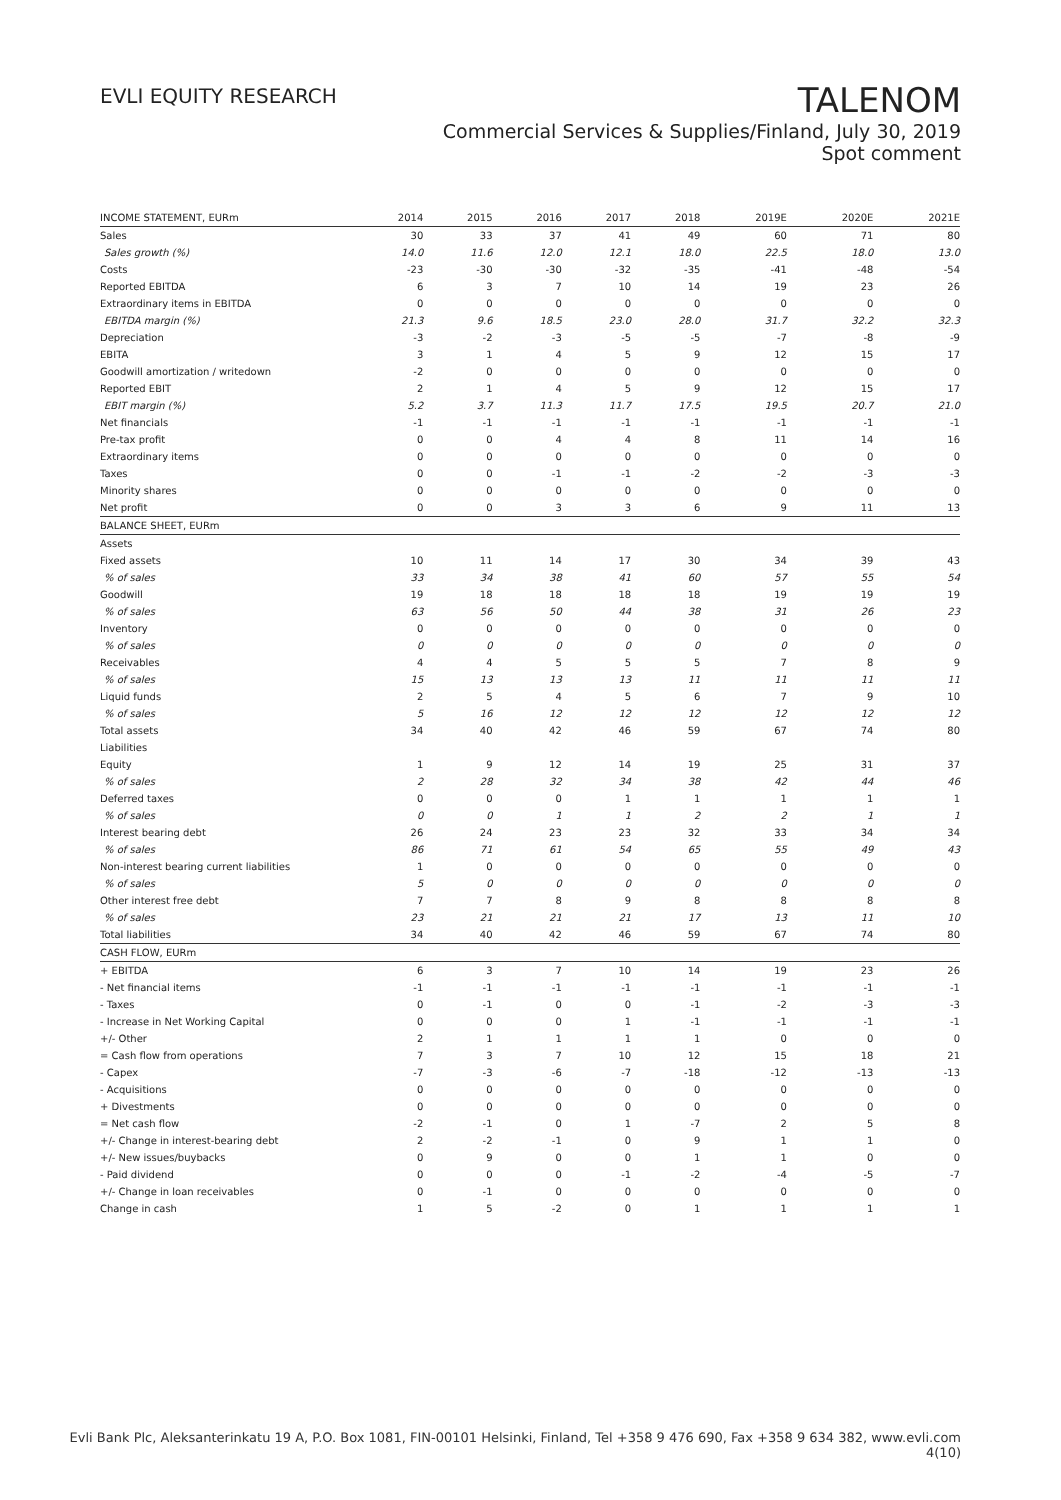EVLI EQUITY RESEARCH
TALENOM
Commercial Services & Supplies/Finland, July 30, 2019
Spot comment
| INCOME STATEMENT, EURm | 2014 | 2015 | 2016 | 2017 | 2018 | 2019E | 2020E | 2021E |
| --- | --- | --- | --- | --- | --- | --- | --- | --- |
| Sales | 30 | 33 | 37 | 41 | 49 | 60 | 71 | 80 |
| Sales growth (%) | 14.0 | 11.6 | 12.0 | 12.1 | 18.0 | 22.5 | 18.0 | 13.0 |
| Costs | -23 | -30 | -30 | -32 | -35 | -41 | -48 | -54 |
| Reported EBITDA | 6 | 3 | 7 | 10 | 14 | 19 | 23 | 26 |
| Extraordinary items in EBITDA | 0 | 0 | 0 | 0 | 0 | 0 | 0 | 0 |
| EBITDA margin (%) | 21.3 | 9.6 | 18.5 | 23.0 | 28.0 | 31.7 | 32.2 | 32.3 |
| Depreciation | -3 | -2 | -3 | -5 | -5 | -7 | -8 | -9 |
| EBITA | 3 | 1 | 4 | 5 | 9 | 12 | 15 | 17 |
| Goodwill amortization / writedown | -2 | 0 | 0 | 0 | 0 | 0 | 0 | 0 |
| Reported EBIT | 2 | 1 | 4 | 5 | 9 | 12 | 15 | 17 |
| EBIT margin (%) | 5.2 | 3.7 | 11.3 | 11.7 | 17.5 | 19.5 | 20.7 | 21.0 |
| Net financials | -1 | -1 | -1 | -1 | -1 | -1 | -1 | -1 |
| Pre-tax profit | 0 | 0 | 4 | 4 | 8 | 11 | 14 | 16 |
| Extraordinary items | 0 | 0 | 0 | 0 | 0 | 0 | 0 | 0 |
| Taxes | 0 | 0 | -1 | -1 | -2 | -2 | -3 | -3 |
| Minority shares | 0 | 0 | 0 | 0 | 0 | 0 | 0 | 0 |
| Net profit | 0 | 0 | 3 | 3 | 6 | 9 | 11 | 13 |
| BALANCE SHEET, EURm | | | | | | | | |
| Assets | | | | | | | | |
| Fixed assets | 10 | 11 | 14 | 17 | 30 | 34 | 39 | 43 |
| % of sales | 33 | 34 | 38 | 41 | 60 | 57 | 55 | 54 |
| Goodwill | 19 | 18 | 18 | 18 | 18 | 19 | 19 | 19 |
| % of sales | 63 | 56 | 50 | 44 | 38 | 31 | 26 | 23 |
| Inventory | 0 | 0 | 0 | 0 | 0 | 0 | 0 | 0 |
| % of sales | 0 | 0 | 0 | 0 | 0 | 0 | 0 | 0 |
| Receivables | 4 | 4 | 5 | 5 | 5 | 7 | 8 | 9 |
| % of sales | 15 | 13 | 13 | 13 | 11 | 11 | 11 | 11 |
| Liquid funds | 2 | 5 | 4 | 5 | 6 | 7 | 9 | 10 |
| % of sales | 5 | 16 | 12 | 12 | 12 | 12 | 12 | 12 |
| Total assets | 34 | 40 | 42 | 46 | 59 | 67 | 74 | 80 |
| Liabilities | | | | | | | | |
| Equity | 1 | 9 | 12 | 14 | 19 | 25 | 31 | 37 |
| % of sales | 2 | 28 | 32 | 34 | 38 | 42 | 44 | 46 |
| Deferred taxes | 0 | 0 | 0 | 1 | 1 | 1 | 1 | 1 |
| % of sales | 0 | 0 | 1 | 1 | 2 | 2 | 1 | 1 |
| Interest bearing debt | 26 | 24 | 23 | 23 | 32 | 33 | 34 | 34 |
| % of sales | 86 | 71 | 61 | 54 | 65 | 55 | 49 | 43 |
| Non-interest bearing current liabilities | 1 | 0 | 0 | 0 | 0 | 0 | 0 | 0 |
| % of sales | 5 | 0 | 0 | 0 | 0 | 0 | 0 | 0 |
| Other interest free debt | 7 | 7 | 8 | 9 | 8 | 8 | 8 | 8 |
| % of sales | 23 | 21 | 21 | 21 | 17 | 13 | 11 | 10 |
| Total liabilities | 34 | 40 | 42 | 46 | 59 | 67 | 74 | 80 |
| CASH FLOW, EURm | | | | | | | | |
| + EBITDA | 6 | 3 | 7 | 10 | 14 | 19 | 23 | 26 |
| - Net financial items | -1 | -1 | -1 | -1 | -1 | -1 | -1 | -1 |
| - Taxes | 0 | -1 | 0 | 0 | -1 | -2 | -3 | -3 |
| - Increase in Net Working Capital | 0 | 0 | 0 | 1 | -1 | -1 | -1 | -1 |
| +/- Other | 2 | 1 | 1 | 1 | 1 | 0 | 0 | 0 |
| = Cash flow from operations | 7 | 3 | 7 | 10 | 12 | 15 | 18 | 21 |
| - Capex | -7 | -3 | -6 | -7 | -18 | -12 | -13 | -13 |
| - Acquisitions | 0 | 0 | 0 | 0 | 0 | 0 | 0 | 0 |
| + Divestments | 0 | 0 | 0 | 0 | 0 | 0 | 0 | 0 |
| = Net cash flow | -2 | -1 | 0 | 1 | -7 | 2 | 5 | 8 |
| +/- Change in interest-bearing debt | 2 | -2 | -1 | 0 | 9 | 1 | 1 | 0 |
| +/- New issues/buybacks | 0 | 9 | 0 | 0 | 1 | 1 | 0 | 0 |
| - Paid dividend | 0 | 0 | 0 | -1 | -2 | -4 | -5 | -7 |
| +/- Change in loan receivables | 0 | -1 | 0 | 0 | 0 | 0 | 0 | 0 |
| Change in cash | 1 | 5 | -2 | 0 | 1 | 1 | 1 | 1 |
Evli Bank Plc, Aleksanterinkatu 19 A, P.O. Box 1081, FIN-00101 Helsinki, Finland, Tel +358 9 476 690, Fax +358 9 634 382, www.evli.com
4(10)